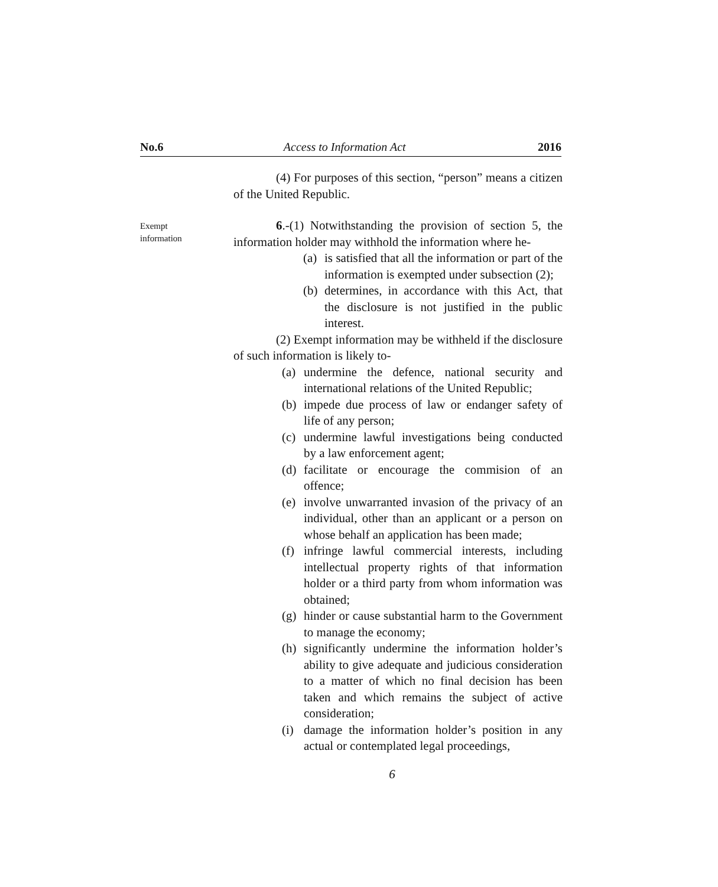No.6 Access to Information Act 2016
(4) For purposes of this section, “person” means a citizen of the United Republic.
Exempt
information
6.-(1) Notwithstanding the provision of section 5, the information holder may withhold the information where he-
(a) is satisfied that all the information or part of the information is exempted under subsection (2);
(b) determines, in accordance with this Act, that the disclosure is not justified in the public interest.
(2) Exempt information may be withheld if the disclosure of such information is likely to-
(a) undermine the defence, national security and international relations of the United Republic;
(b) impede due process of law or endanger safety of life of any person;
(c) undermine lawful investigations being conducted by a law enforcement agent;
(d) facilitate or encourage the commision of an offence;
(e) involve unwarranted invasion of the privacy of an individual, other than an applicant or a person on whose behalf an application has been made;
(f) infringe lawful commercial interests, including intellectual property rights of that information holder or a third party from whom information was obtained;
(g) hinder or cause substantial harm to the Government to manage the economy;
(h) significantly undermine the information holder’s ability to give adequate and judicious consideration to a matter of which no final decision has been taken and which remains the subject of active consideration;
(i) damage the information holder’s position in any actual or contemplated legal proceedings,
6